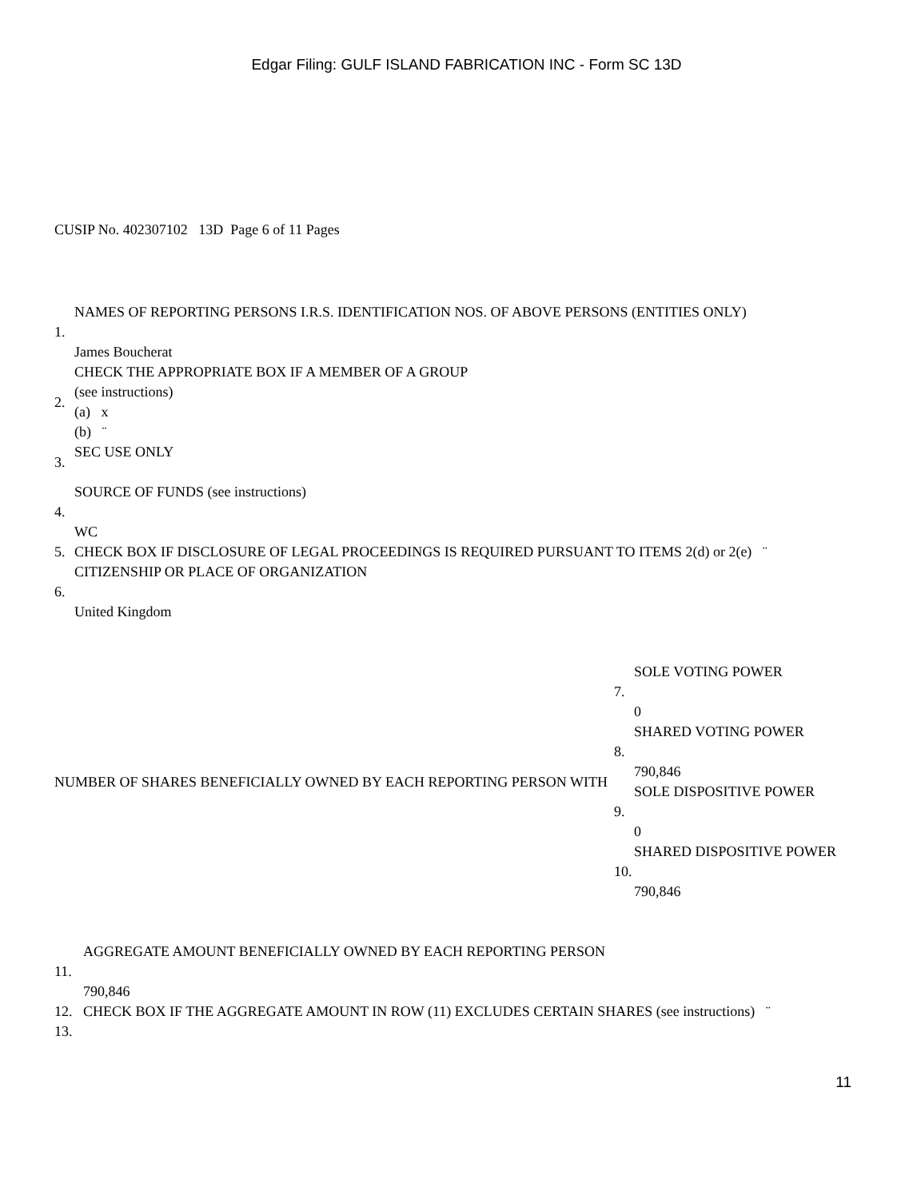Edgar Filing: GULF ISLAND FABRICATION INC - Form SC 13D
CUSIP No. 402307102 13D Page 6 of 11 Pages
| 1. | NAMES OF REPORTING PERSONS I.R.S. IDENTIFICATION NOS. OF ABOVE PERSONS (ENTITIES ONLY) James Boucherat |
| 2. | CHECK THE APPROPRIATE BOX IF A MEMBER OF A GROUP (see instructions) (a) x (b) ¨ |
| 3. | SEC USE ONLY |
| 4. | SOURCE OF FUNDS (see instructions) WC |
| 5. | CHECK BOX IF DISCLOSURE OF LEGAL PROCEEDINGS IS REQUIRED PURSUANT TO ITEMS 2(d) or 2(e) ¨ |
| 6. | CITIZENSHIP OR PLACE OF ORGANIZATION United Kingdom |
| NUMBER OF SHARES BENEFICIALLY OWNED BY EACH REPORTING PERSON WITH | 7. | SOLE VOTING POWER 0 |
| | 8. | SHARED VOTING POWER 790,846 |
| | 9. | SOLE DISPOSITIVE POWER 0 |
| | 10. | SHARED DISPOSITIVE POWER 790,846 |
| 11. | AGGREGATE AMOUNT BENEFICIALLY OWNED BY EACH REPORTING PERSON 790,846 |
| 12. | CHECK BOX IF THE AGGREGATE AMOUNT IN ROW (11) EXCLUDES CERTAIN SHARES (see instructions) ¨ |
| 13. | |
11